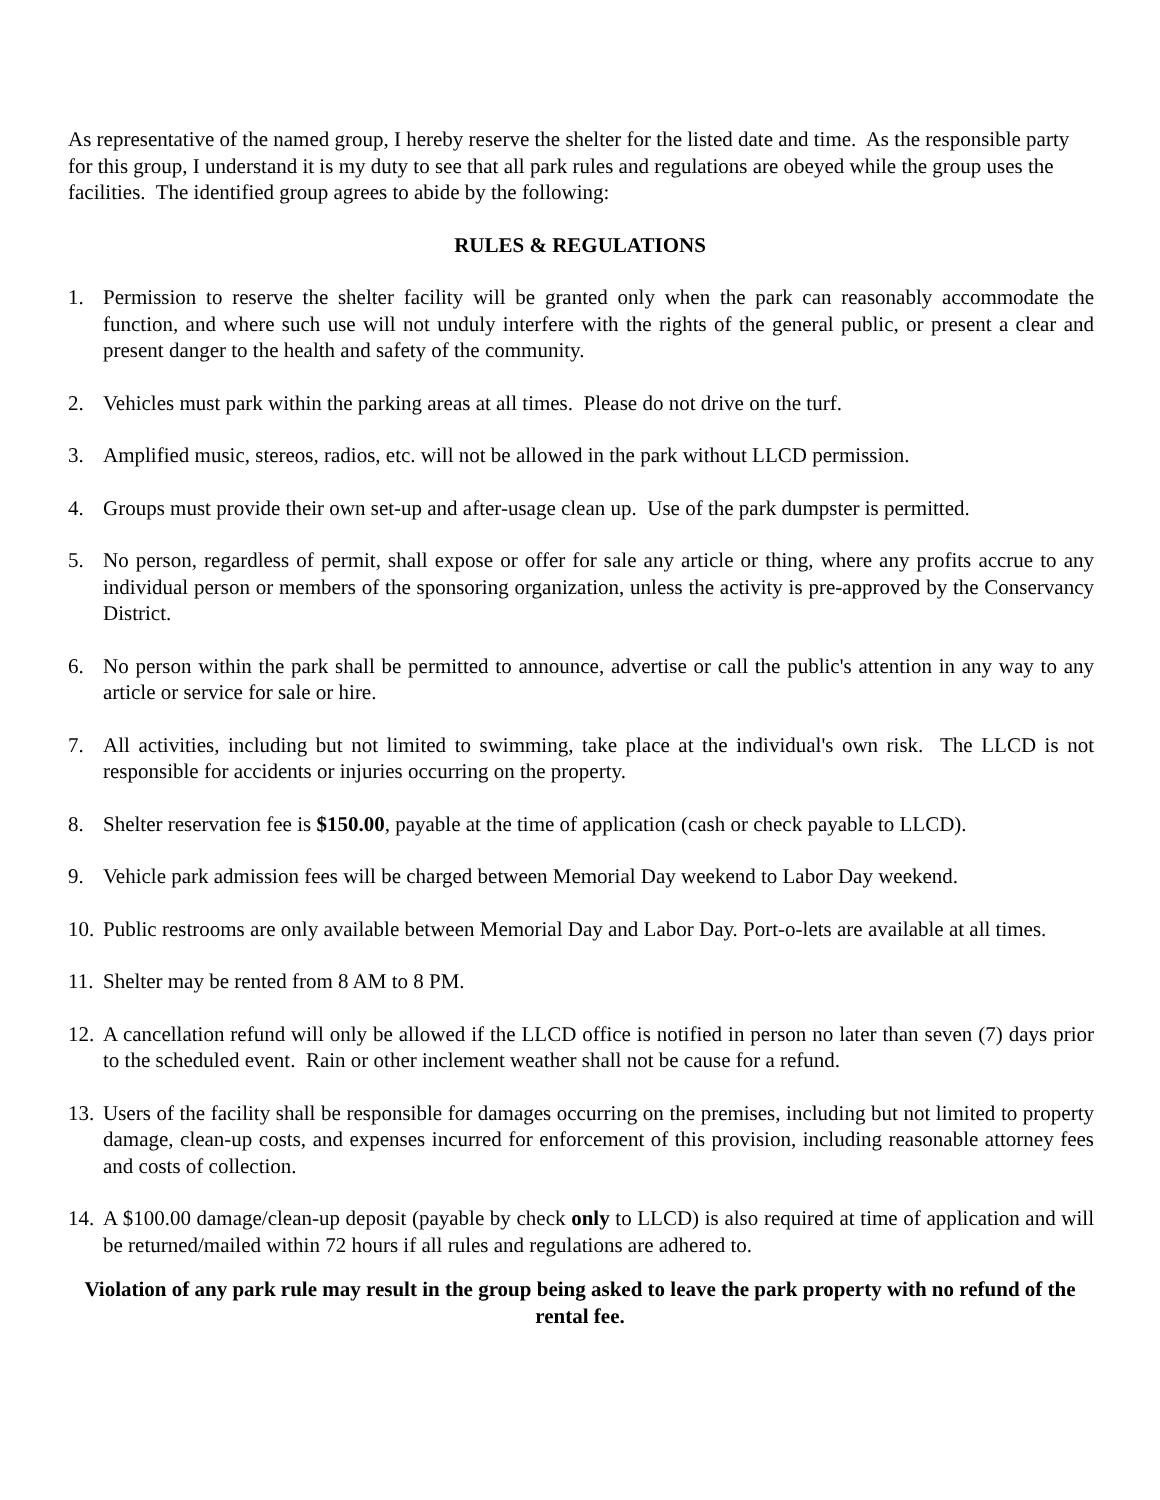As representative of the named group, I hereby reserve the shelter for the listed date and time. As the responsible party for this group, I understand it is my duty to see that all park rules and regulations are obeyed while the group uses the facilities. The identified group agrees to abide by the following:
RULES & REGULATIONS
1. Permission to reserve the shelter facility will be granted only when the park can reasonably accommodate the function, and where such use will not unduly interfere with the rights of the general public, or present a clear and present danger to the health and safety of the community.
2. Vehicles must park within the parking areas at all times. Please do not drive on the turf.
3. Amplified music, stereos, radios, etc. will not be allowed in the park without LLCD permission.
4. Groups must provide their own set-up and after-usage clean up. Use of the park dumpster is permitted.
5. No person, regardless of permit, shall expose or offer for sale any article or thing, where any profits accrue to any individual person or members of the sponsoring organization, unless the activity is pre-approved by the Conservancy District.
6. No person within the park shall be permitted to announce, advertise or call the public's attention in any way to any article or service for sale or hire.
7. All activities, including but not limited to swimming, take place at the individual's own risk. The LLCD is not responsible for accidents or injuries occurring on the property.
8. Shelter reservation fee is $150.00, payable at the time of application (cash or check payable to LLCD).
9. Vehicle park admission fees will be charged between Memorial Day weekend to Labor Day weekend.
10. Public restrooms are only available between Memorial Day and Labor Day. Port-o-lets are available at all times.
11. Shelter may be rented from 8 AM to 8 PM.
12. A cancellation refund will only be allowed if the LLCD office is notified in person no later than seven (7) days prior to the scheduled event. Rain or other inclement weather shall not be cause for a refund.
13. Users of the facility shall be responsible for damages occurring on the premises, including but not limited to property damage, clean-up costs, and expenses incurred for enforcement of this provision, including reasonable attorney fees and costs of collection.
14. A $100.00 damage/clean-up deposit (payable by check only to LLCD) is also required at time of application and will be returned/mailed within 72 hours if all rules and regulations are adhered to.
Violation of any park rule may result in the group being asked to leave the park property with no refund of the rental fee.